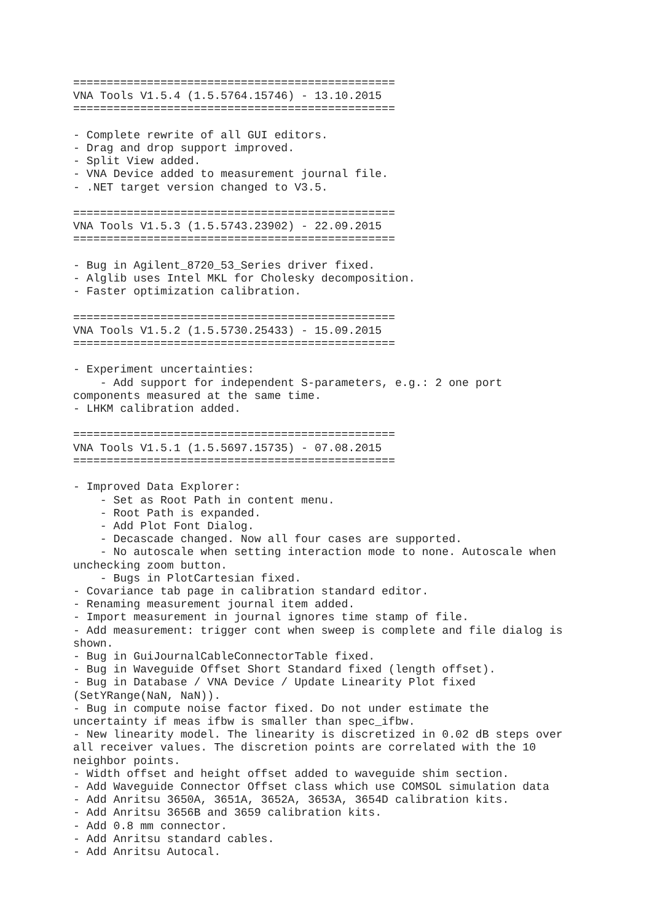================================================
VNA Tools V1.5.4 (1.5.5764.15746) - 13.10.2015
================================================

- Complete rewrite of all GUI editors.
- Drag and drop support improved.
- Split View added.
- VNA Device added to measurement journal file.
- .NET target version changed to V3.5.

================================================
VNA Tools V1.5.3 (1.5.5743.23902) - 22.09.2015
================================================

- Bug in Agilent_8720_53_Series driver fixed.
- Alglib uses Intel MKL for Cholesky decomposition.
- Faster optimization calibration.

================================================
VNA Tools V1.5.2 (1.5.5730.25433) - 15.09.2015
================================================

- Experiment uncertainties:
    - Add support for independent S-parameters, e.g.: 2 one port
components measured at the same time.
- LHKM calibration added.

================================================
VNA Tools V1.5.1 (1.5.5697.15735) - 07.08.2015
================================================

- Improved Data Explorer:
    - Set as Root Path in content menu.
    - Root Path is expanded.
    - Add Plot Font Dialog.
    - Decascade changed. Now all four cases are supported.
    - No autoscale when setting interaction mode to none. Autoscale when
unchecking zoom button.
    - Bugs in PlotCartesian fixed.
- Covariance tab page in calibration standard editor.
- Renaming measurement journal item added.
- Import measurement in journal ignores time stamp of file.
- Add measurement: trigger cont when sweep is complete and file dialog is
shown.
- Bug in GuiJournalCableConnectorTable fixed.
- Bug in Waveguide Offset Short Standard fixed (length offset).
- Bug in Database / VNA Device / Update Linearity Plot fixed
(SetYRange(NaN, NaN)).
- Bug in compute noise factor fixed. Do not under estimate the
uncertainty if meas ifbw is smaller than spec_ifbw.
- New linearity model. The linearity is discretized in 0.02 dB steps over
all receiver values. The discretion points are correlated with the 10
neighbor points.
- Width offset and height offset added to waveguide shim section.
- Add Waveguide Connector Offset class which use COMSOL simulation data
- Add Anritsu 3650A, 3651A, 3652A, 3653A, 3654D calibration kits.
- Add Anritsu 3656B and 3659 calibration kits.
- Add 0.8 mm connector.
- Add Anritsu standard cables.
- Add Anritsu Autocal.